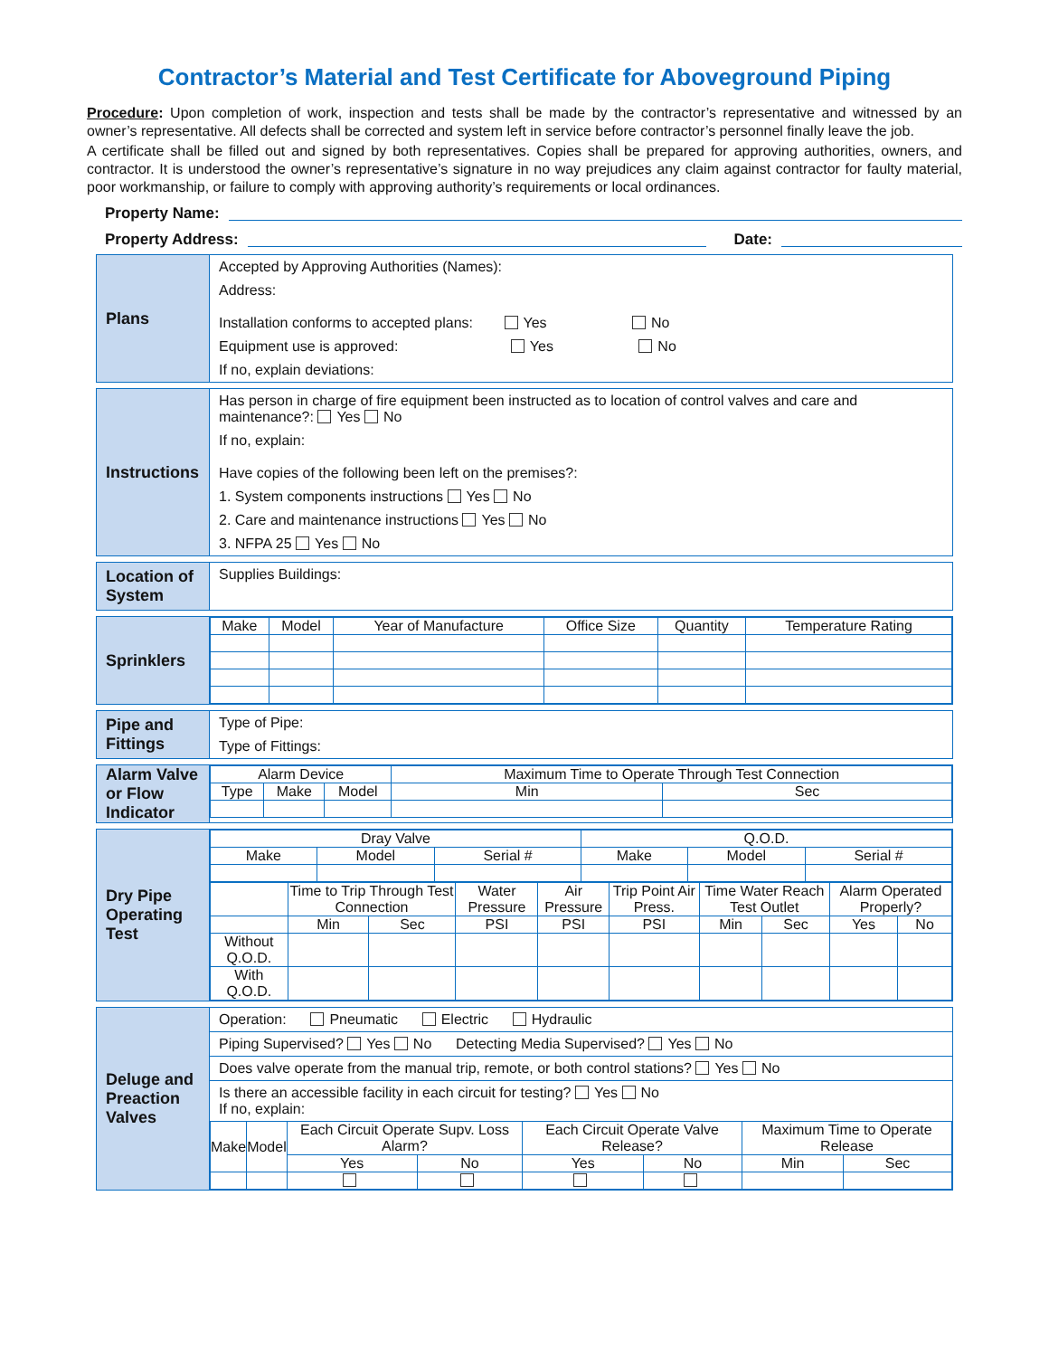Contractor’s Material and Test Certificate for Aboveground Piping
Procedure: Upon completion of work, inspection and tests shall be made by the contractor’s representative and witnessed by an owner’s representative. All defects shall be corrected and system left in service before contractor’s personnel finally leave the job.
A certificate shall be filled out and signed by both representatives. Copies shall be prepared for approving authorities, owners, and contractor. It is understood the owner’s representative’s signature in no way prejudices any claim against contractor for faulty material, poor workmanship, or failure to comply with approving authority’s requirements or local ordinances.
Property Name:
Property Address: Date:
Plans
Accepted by Approving Authorities (Names):
Address:
Installation conforms to accepted plans: Yes No
Equipment use is approved: Yes No
If no, explain deviations:
Instructions
Has person in charge of fire equipment been instructed as to location of control valves and care and maintenance?: Yes No
If no, explain:
Have copies of the following been left on the premises?:
1. System components instructions Yes No
2. Care and maintenance instructions Yes No
3. NFPA 25 Yes No
Location of System
Supplies Buildings:
Sprinklers
| Make | Model | Year of Manufacture | Office Size | Quantity | Temperature Rating |
| --- | --- | --- | --- | --- | --- |
Pipe and Fittings
Type of Pipe:
Type of Fittings:
Alarm Valve or Flow Indicator
| Alarm Device | | | Maximum Time to Operate Through Test Connection | |
| --- | --- | --- | --- | --- |
| Type | Make | Model | Min | Sec |
Dry Pipe Operating Test
| Dray Valve | | | Q.O.D. | | |
| --- | --- | --- | --- | --- | --- |
| Make | Model | Serial # | Make | Model | Serial # |
| | Time to Trip Through Test Connection | | Water Pressure | Air Pressure | Trip Point Air Press. | Time Water Reach Test Outlet | | Alarm Operated Properly? | |
| --- | --- | --- | --- | --- | --- | --- | --- | --- | --- |
| | Min | Sec | PSI | PSI | PSI | Min | Sec | Yes | No |
| Without Q.O.D. | | | | | | | | | |
| With Q.O.D. | | | | | | | | | |
Deluge and Preaction Valves
Operation: Pneumatic Electric Hydraulic
Piping Supervised? Yes No Detecting Media Supervised? Yes No
Does valve operate from the manual trip, remote, or both control stations? Yes No
Is there an accessible facility in each circuit for testing? Yes No
If no, explain:
| Make | Model | Each Circuit Operate Supv. Loss Alarm? | | Each Circuit Operate Valve Release? | | Maximum Time to Operate Release | |
| --- | --- | --- | --- | --- | --- | --- | --- |
| | | Yes | No | Yes | No | Min | Sec |